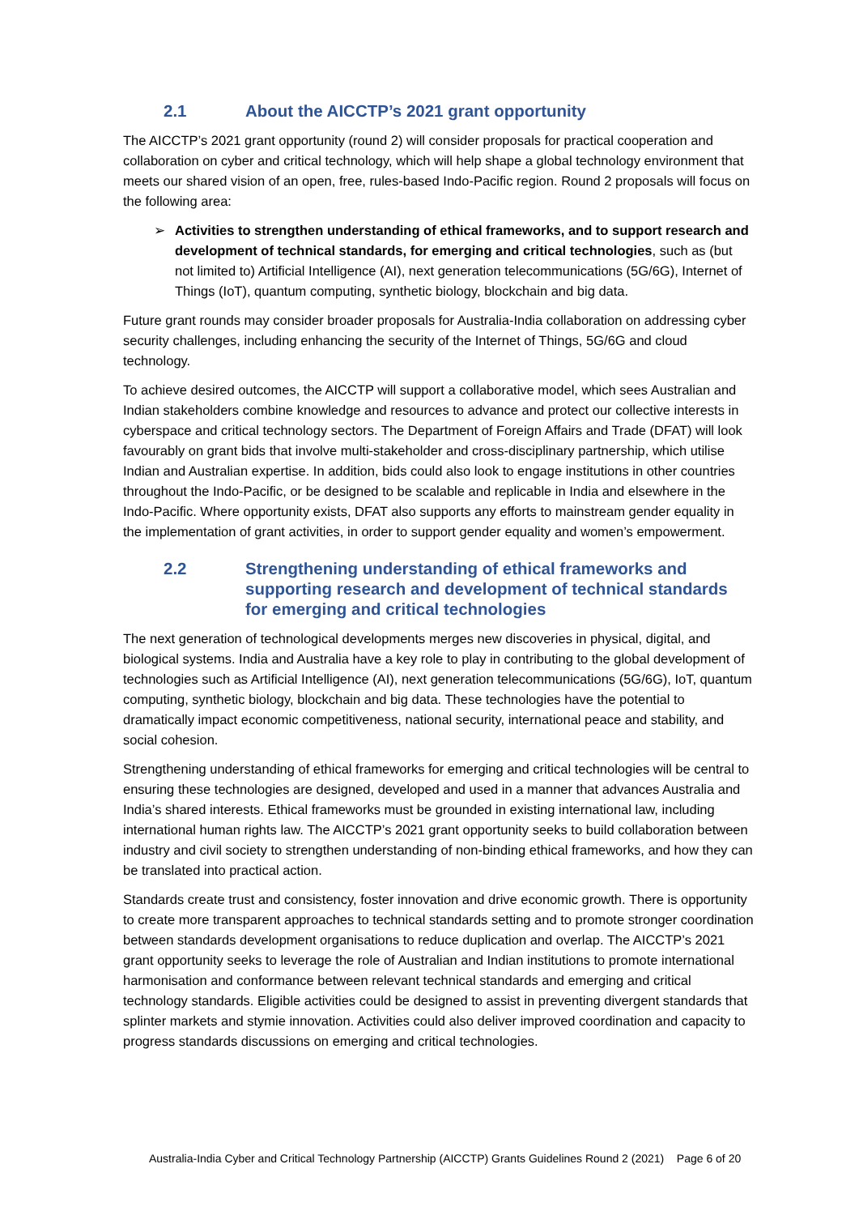2.1 About the AICCTP’s 2021 grant opportunity
The AICCTP’s 2021 grant opportunity (round 2) will consider proposals for practical cooperation and collaboration on cyber and critical technology, which will help shape a global technology environment that meets our shared vision of an open, free, rules-based Indo-Pacific region. Round 2 proposals will focus on the following area:
➢ Activities to strengthen understanding of ethical frameworks, and to support research and development of technical standards, for emerging and critical technologies, such as (but not limited to) Artificial Intelligence (AI), next generation telecommunications (5G/6G), Internet of Things (IoT), quantum computing, synthetic biology, blockchain and big data.
Future grant rounds may consider broader proposals for Australia-India collaboration on addressing cyber security challenges, including enhancing the security of the Internet of Things, 5G/6G and cloud technology.
To achieve desired outcomes, the AICCTP will support a collaborative model, which sees Australian and Indian stakeholders combine knowledge and resources to advance and protect our collective interests in cyberspace and critical technology sectors. The Department of Foreign Affairs and Trade (DFAT) will look favourably on grant bids that involve multi-stakeholder and cross-disciplinary partnership, which utilise Indian and Australian expertise. In addition, bids could also look to engage institutions in other countries throughout the Indo-Pacific, or be designed to be scalable and replicable in India and elsewhere in the Indo-Pacific. Where opportunity exists, DFAT also supports any efforts to mainstream gender equality in the implementation of grant activities, in order to support gender equality and women’s empowerment.
2.2 Strengthening understanding of ethical frameworks and supporting research and development of technical standards for emerging and critical technologies
The next generation of technological developments merges new discoveries in physical, digital, and biological systems. India and Australia have a key role to play in contributing to the global development of technologies such as Artificial Intelligence (AI), next generation telecommunications (5G/6G), IoT, quantum computing, synthetic biology, blockchain and big data. These technologies have the potential to dramatically impact economic competitiveness, national security, international peace and stability, and social cohesion.
Strengthening understanding of ethical frameworks for emerging and critical technologies will be central to ensuring these technologies are designed, developed and used in a manner that advances Australia and India’s shared interests. Ethical frameworks must be grounded in existing international law, including international human rights law. The AICCTP’s 2021 grant opportunity seeks to build collaboration between industry and civil society to strengthen understanding of non-binding ethical frameworks, and how they can be translated into practical action.
Standards create trust and consistency, foster innovation and drive economic growth. There is opportunity to create more transparent approaches to technical standards setting and to promote stronger coordination between standards development organisations to reduce duplication and overlap. The AICCTP’s 2021 grant opportunity seeks to leverage the role of Australian and Indian institutions to promote international harmonisation and conformance between relevant technical standards and emerging and critical technology standards. Eligible activities could be designed to assist in preventing divergent standards that splinter markets and stymie innovation. Activities could also deliver improved coordination and capacity to progress standards discussions on emerging and critical technologies.
Australia-India Cyber and Critical Technology Partnership (AICCTP) Grants Guidelines Round 2 (2021) Page 6 of 20